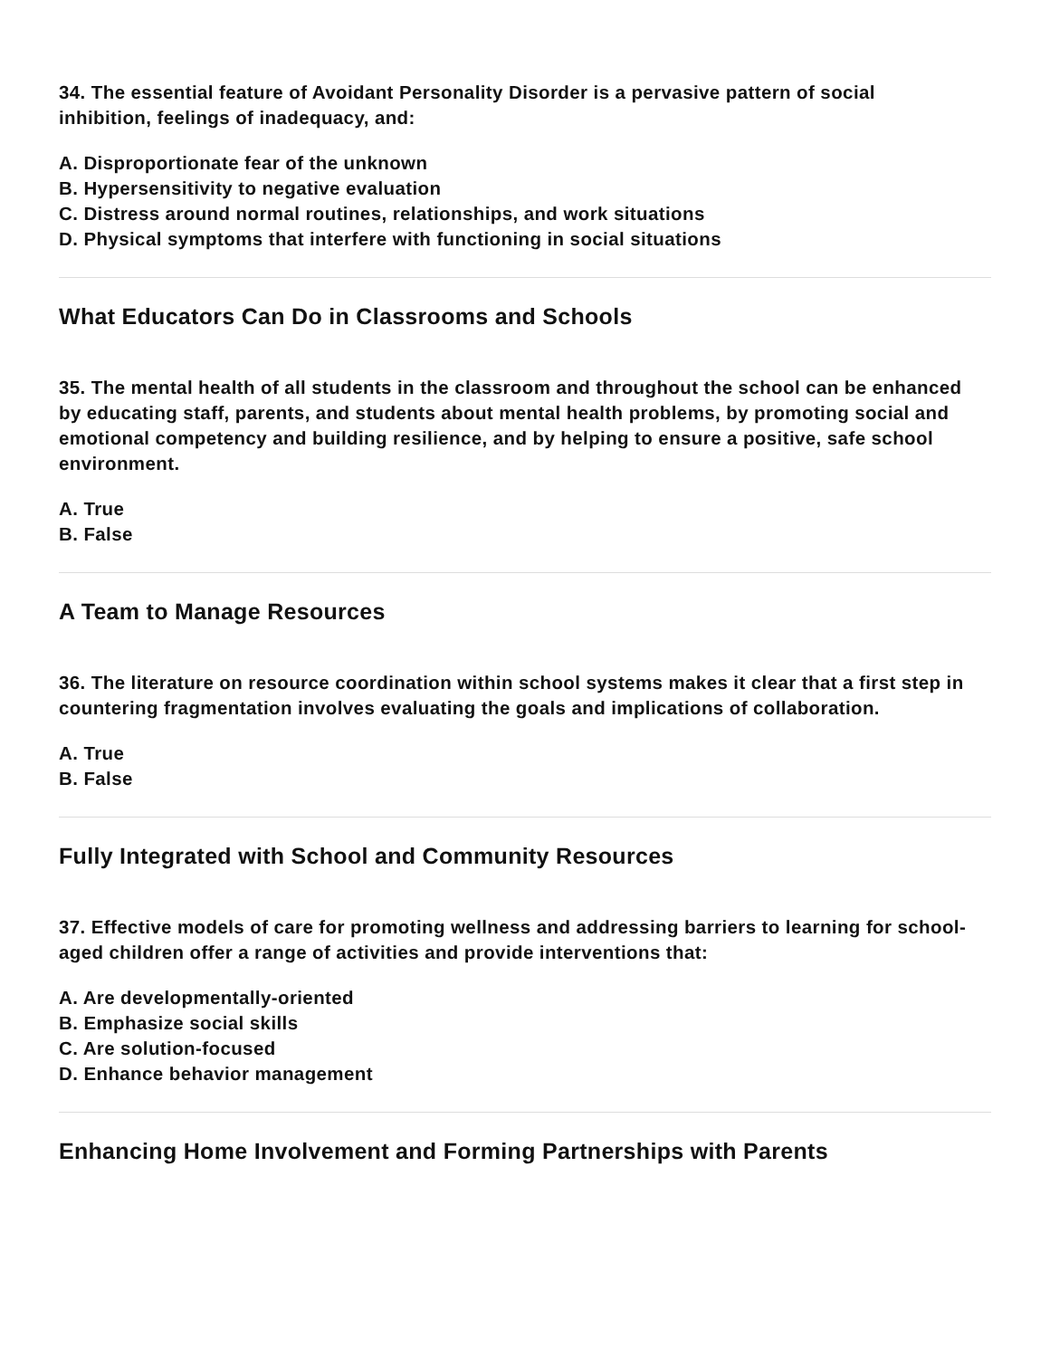34. The essential feature of Avoidant Personality Disorder is a pervasive pattern of social inhibition, feelings of inadequacy, and:
A. Disproportionate fear of the unknown
B. Hypersensitivity to negative evaluation
C. Distress around normal routines, relationships, and work situations
D. Physical symptoms that interfere with functioning in social situations
What Educators Can Do in Classrooms and Schools
35. The mental health of all students in the classroom and throughout the school can be enhanced by educating staff, parents, and students about mental health problems, by promoting social and emotional competency and building resilience, and by helping to ensure a positive, safe school environment.
A. True
B. False
A Team to Manage Resources
36. The literature on resource coordination within school systems makes it clear that a first step in countering fragmentation involves evaluating the goals and implications of collaboration.
A. True
B. False
Fully Integrated with School and Community Resources
37. Effective models of care for promoting wellness and addressing barriers to learning for school-aged children offer a range of activities and provide interventions that:
A. Are developmentally-oriented
B. Emphasize social skills
C. Are solution-focused
D. Enhance behavior management
Enhancing Home Involvement and Forming Partnerships with Parents